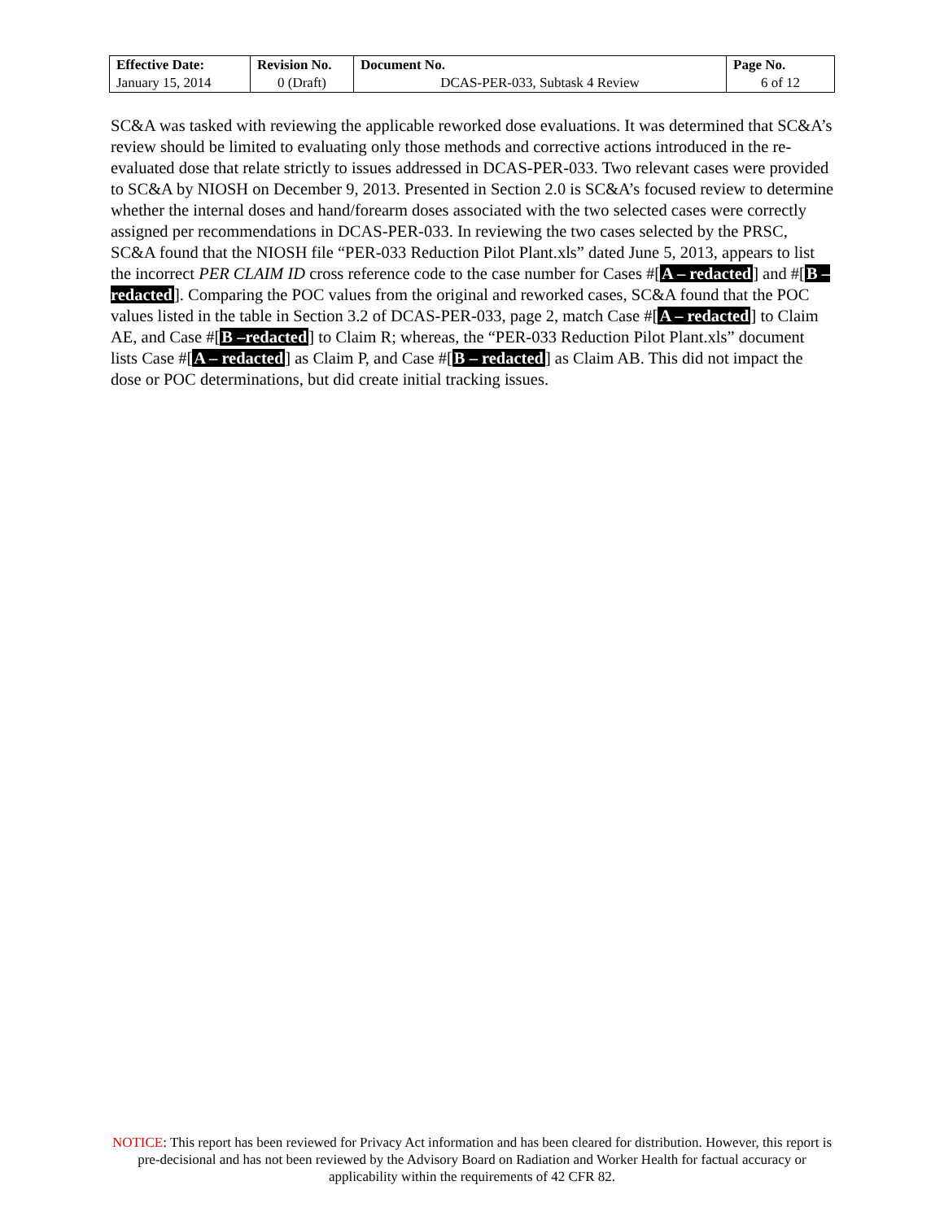| Effective Date: | Revision No. | Document No. | Page No. |
| --- | --- | --- | --- |
| January 15, 2014 | 0 (Draft) | DCAS-PER-033, Subtask 4 Review | 6 of 12 |
SC&A was tasked with reviewing the applicable reworked dose evaluations. It was determined that SC&A’s review should be limited to evaluating only those methods and corrective actions introduced in the re-evaluated dose that relate strictly to issues addressed in DCAS-PER-033. Two relevant cases were provided to SC&A by NIOSH on December 9, 2013. Presented in Section 2.0 is SC&A’s focused review to determine whether the internal doses and hand/forearm doses associated with the two selected cases were correctly assigned per recommendations in DCAS-PER-033. In reviewing the two cases selected by the PRSC, SC&A found that the NIOSH file “PER-033 Reduction Pilot Plant.xls” dated June 5, 2013, appears to list the incorrect PER CLAIM ID cross reference code to the case number for Cases #[A – redacted] and #[B – redacted]. Comparing the POC values from the original and reworked cases, SC&A found that the POC values listed in the table in Section 3.2 of DCAS-PER-033, page 2, match Case #[A – redacted] to Claim AE, and Case #[B –redacted] to Claim R; whereas, the “PER-033 Reduction Pilot Plant.xls” document lists Case #[A – redacted] as Claim P, and Case #[B – redacted] as Claim AB. This did not impact the dose or POC determinations, but did create initial tracking issues.
NOTICE: This report has been reviewed for Privacy Act information and has been cleared for distribution. However, this report is pre-decisional and has not been reviewed by the Advisory Board on Radiation and Worker Health for factual accuracy or applicability within the requirements of 42 CFR 82.